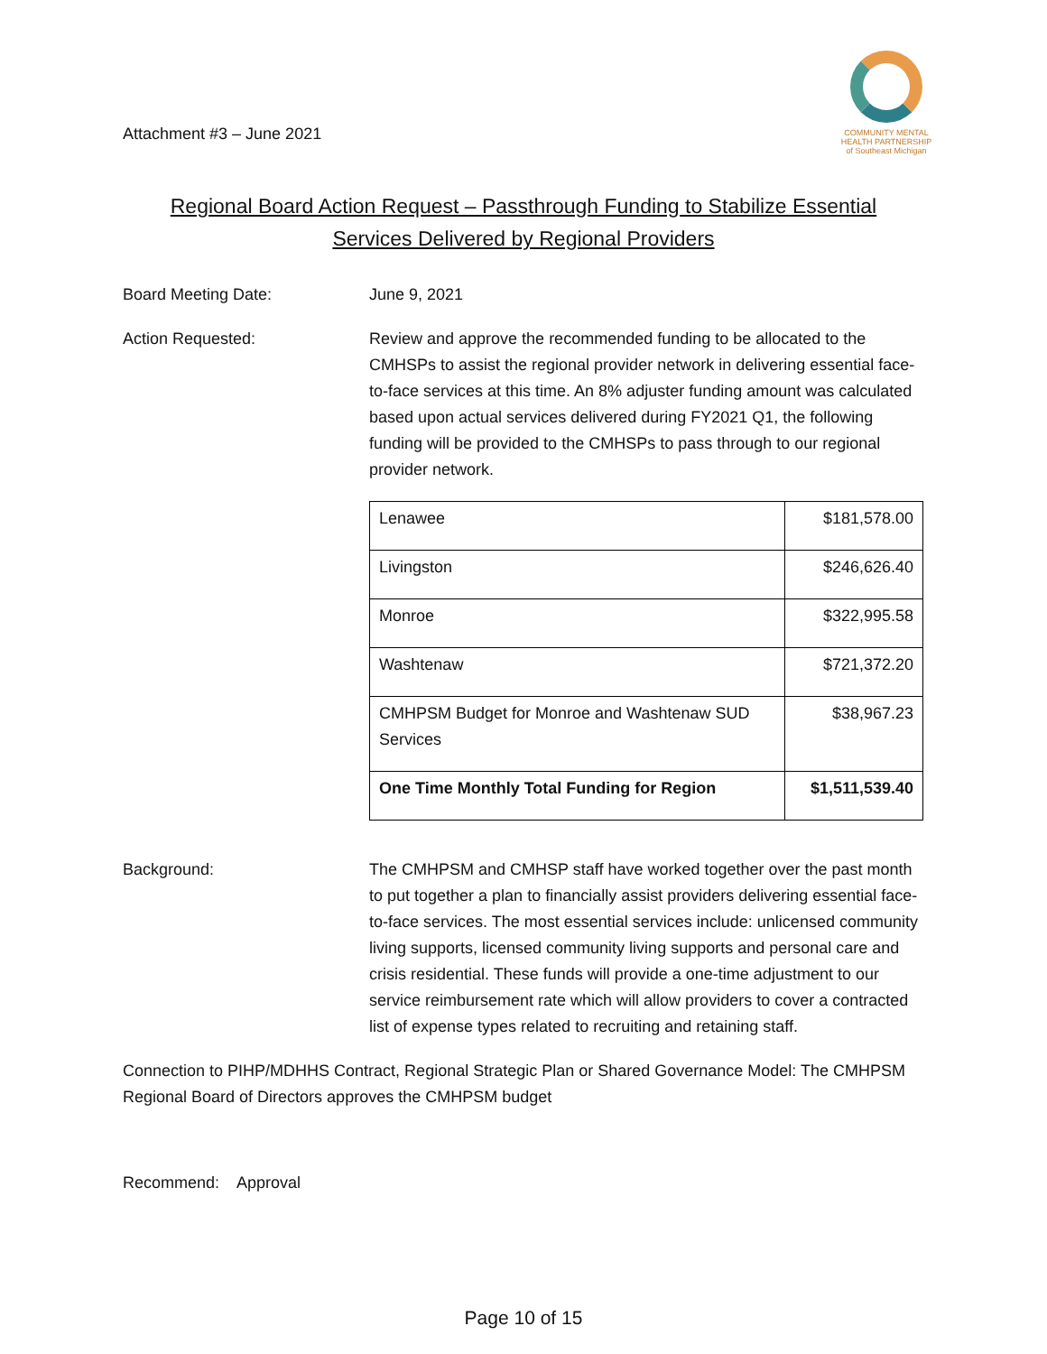Attachment #3 – June 2021
COMMUNITY MENTAL
HEALTH PARTNERSHIP
of Southeast Michigan
Regional Board Action Request – Passthrough Funding to Stabilize Essential
Services Delivered by Regional Providers
Board Meeting Date: June 9, 2021
Action Requested: Review and approve the recommended funding to be allocated to the CMHSPs to assist the regional provider network in delivering essential face-to-face services at this time. An 8% adjuster funding amount was calculated based upon actual services delivered during FY2021 Q1, the following funding will be provided to the CMHSPs to pass through to our regional provider network.
| Lenawee | $181,578.00 |
| Livingston | $246,626.40 |
| Monroe | $322,995.58 |
| Washtenaw | $721,372.20 |
| CMHPSM Budget for Monroe and Washtenaw SUD Services | $38,967.23 |
| One Time Monthly Total Funding for Region | $1,511,539.40 |
Background: The CMHPSM and CMHSP staff have worked together over the past month to put together a plan to financially assist providers delivering essential face-to-face services. The most essential services include: unlicensed community living supports, licensed community living supports and personal care and crisis residential. These funds will provide a one-time adjustment to our service reimbursement rate which will allow providers to cover a contracted list of expense types related to recruiting and retaining staff.
Connection to PIHP/MDHHS Contract, Regional Strategic Plan or Shared Governance Model: The CMHPSM Regional Board of Directors approves the CMHPSM budget
Recommend: Approval
Page 10 of 15